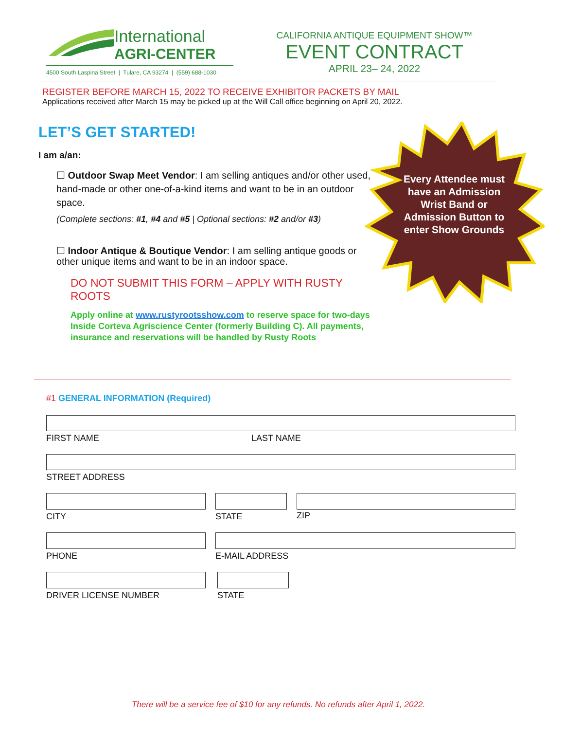International
AGRI-CENTER
4500 South Laspina Street | Tulare, CA 93274 | (559) 688-1030
CALIFORNIA ANTIQUE EQUIPMENT SHOW™
EVENT CONTRACT
APRIL 23– 24, 2022
REGISTER BEFORE MARCH 15, 2022 TO RECEIVE EXHIBITOR PACKETS BY MAIL
Applications received after March 15 may be picked up at the Will Call office beginning on April 20, 2022.
LET’S GET STARTED!
I am a/an:
☐ Outdoor Swap Meet Vendor: I am selling antiques and/or other used, hand-made or other one-of-a-kind items and want to be in an outdoor space.
(Complete sections: #1, #4 and #5 | Optional sections: #2 and/or #3)
☐ Indoor Antique & Boutique Vendor: I am selling antique goods or other unique items and want to be in an indoor space.
DO NOT SUBMIT THIS FORM – APPLY WITH RUSTY ROOTS
Apply online at www.rustyrootsshow.com to reserve space for two-days Inside Corteva Agriscience Center (formerly Building C). All payments, insurance and reservations will be handled by Rusty Roots
Every Attendee must have an Admission Wrist Band or Admission Button to enter Show Grounds
#1 GENERAL INFORMATION (Required)
FIRST NAME LAST NAME
STREET ADDRESS
CITY STATE
ZIP
PHONE E-MAIL ADDRESS
DRIVER LICENSE NUMBER STATE
There will be a service fee of $10 for any refunds. No refunds after April 1, 2022.